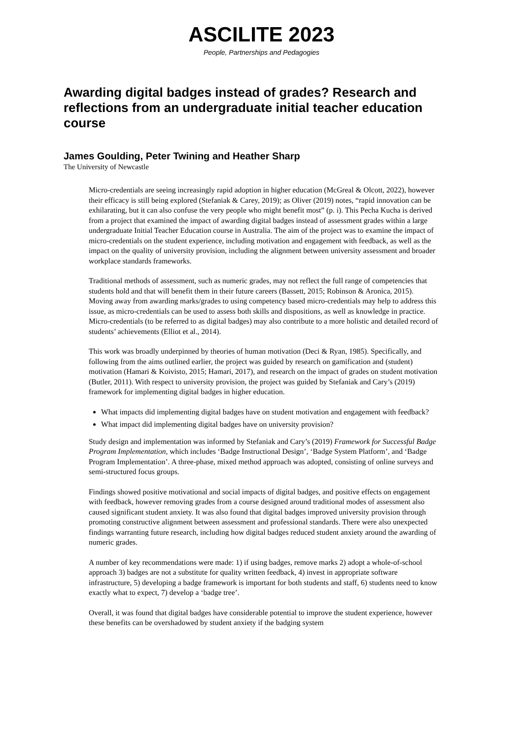ASCILITE 2023
People, Partnerships and Pedagogies
Awarding digital badges instead of grades? Research and reflections from an undergraduate initial teacher education course
James Goulding, Peter Twining and Heather Sharp
The University of Newcastle
Micro-credentials are seeing increasingly rapid adoption in higher education (McGreal & Olcott, 2022), however their efficacy is still being explored (Stefaniak & Carey, 2019); as Oliver (2019) notes, “rapid innovation can be exhilarating, but it can also confuse the very people who might benefit most” (p. i). This Pecha Kucha is derived from a project that examined the impact of awarding digital badges instead of assessment grades within a large undergraduate Initial Teacher Education course in Australia. The aim of the project was to examine the impact of micro-credentials on the student experience, including motivation and engagement with feedback, as well as the impact on the quality of university provision, including the alignment between university assessment and broader workplace standards frameworks.
Traditional methods of assessment, such as numeric grades, may not reflect the full range of competencies that students hold and that will benefit them in their future careers (Bassett, 2015; Robinson & Aronica, 2015). Moving away from awarding marks/grades to using competency based micro-credentials may help to address this issue, as micro-credentials can be used to assess both skills and dispositions, as well as knowledge in practice. Micro-credentials (to be referred to as digital badges) may also contribute to a more holistic and detailed record of students’ achievements (Elliot et al., 2014).
This work was broadly underpinned by theories of human motivation (Deci & Ryan, 1985). Specifically, and following from the aims outlined earlier, the project was guided by research on gamification and (student) motivation (Hamari & Koivisto, 2015; Hamari, 2017), and research on the impact of grades on student motivation (Butler, 2011). With respect to university provision, the project was guided by Stefaniak and Cary’s (2019) framework for implementing digital badges in higher education.
What impacts did implementing digital badges have on student motivation and engagement with feedback?
What impact did implementing digital badges have on university provision?
Study design and implementation was informed by Stefaniak and Cary’s (2019) Framework for Successful Badge Program Implementation, which includes ‘Badge Instructional Design’, ‘Badge System Platform’, and ‘Badge Program Implementation’. A three-phase, mixed method approach was adopted, consisting of online surveys and semi-structured focus groups.
Findings showed positive motivational and social impacts of digital badges, and positive effects on engagement with feedback, however removing grades from a course designed around traditional modes of assessment also caused significant student anxiety. It was also found that digital badges improved university provision through promoting constructive alignment between assessment and professional standards. There were also unexpected findings warranting future research, including how digital badges reduced student anxiety around the awarding of numeric grades.
A number of key recommendations were made: 1) if using badges, remove marks 2) adopt a whole-of-school approach 3) badges are not a substitute for quality written feedback, 4) invest in appropriate software infrastructure, 5) developing a badge framework is important for both students and staff, 6) students need to know exactly what to expect, 7) develop a ‘badge tree’.
Overall, it was found that digital badges have considerable potential to improve the student experience, however these benefits can be overshadowed by student anxiety if the badging system